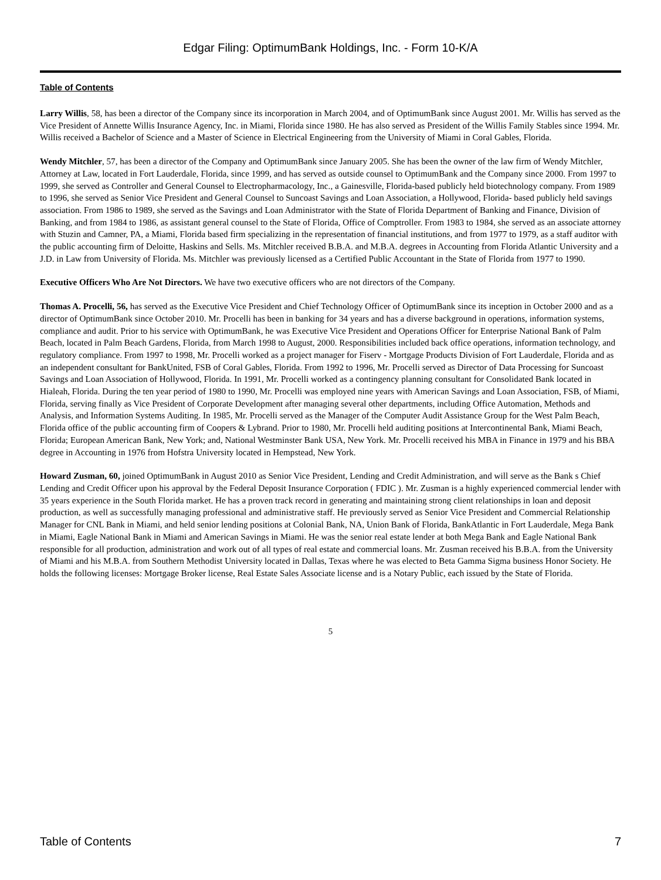Edgar Filing: OptimumBank Holdings, Inc. - Form 10-K/A
Table of Contents
Larry Willis, 58, has been a director of the Company since its incorporation in March 2004, and of OptimumBank since August 2001. Mr. Willis has served as the Vice President of Annette Willis Insurance Agency, Inc. in Miami, Florida since 1980. He has also served as President of the Willis Family Stables since 1994. Mr. Willis received a Bachelor of Science and a Master of Science in Electrical Engineering from the University of Miami in Coral Gables, Florida.
Wendy Mitchler, 57, has been a director of the Company and OptimumBank since January 2005. She has been the owner of the law firm of Wendy Mitchler, Attorney at Law, located in Fort Lauderdale, Florida, since 1999, and has served as outside counsel to OptimumBank and the Company since 2000. From 1997 to 1999, she served as Controller and General Counsel to Electropharmacology, Inc., a Gainesville, Florida-based publicly held biotechnology company. From 1989 to 1996, she served as Senior Vice President and General Counsel to Suncoast Savings and Loan Association, a Hollywood, Florida- based publicly held savings association. From 1986 to 1989, she served as the Savings and Loan Administrator with the State of Florida Department of Banking and Finance, Division of Banking, and from 1984 to 1986, as assistant general counsel to the State of Florida, Office of Comptroller. From 1983 to 1984, she served as an associate attorney with Stuzin and Camner, PA, a Miami, Florida based firm specializing in the representation of financial institutions, and from 1977 to 1979, as a staff auditor with the public accounting firm of Deloitte, Haskins and Sells. Ms. Mitchler received B.B.A. and M.B.A. degrees in Accounting from Florida Atlantic University and a J.D. in Law from University of Florida. Ms. Mitchler was previously licensed as a Certified Public Accountant in the State of Florida from 1977 to 1990.
Executive Officers Who Are Not Directors. We have two executive officers who are not directors of the Company.
Thomas A. Procelli, 56, has served as the Executive Vice President and Chief Technology Officer of OptimumBank since its inception in October 2000 and as a director of OptimumBank since October 2010. Mr. Procelli has been in banking for 34 years and has a diverse background in operations, information systems, compliance and audit. Prior to his service with OptimumBank, he was Executive Vice President and Operations Officer for Enterprise National Bank of Palm Beach, located in Palm Beach Gardens, Florida, from March 1998 to August, 2000. Responsibilities included back office operations, information technology, and regulatory compliance. From 1997 to 1998, Mr. Procelli worked as a project manager for Fiserv - Mortgage Products Division of Fort Lauderdale, Florida and as an independent consultant for BankUnited, FSB of Coral Gables, Florida. From 1992 to 1996, Mr. Procelli served as Director of Data Processing for Suncoast Savings and Loan Association of Hollywood, Florida. In 1991, Mr. Procelli worked as a contingency planning consultant for Consolidated Bank located in Hialeah, Florida. During the ten year period of 1980 to 1990, Mr. Procelli was employed nine years with American Savings and Loan Association, FSB, of Miami, Florida, serving finally as Vice President of Corporate Development after managing several other departments, including Office Automation, Methods and Analysis, and Information Systems Auditing. In 1985, Mr. Procelli served as the Manager of the Computer Audit Assistance Group for the West Palm Beach, Florida office of the public accounting firm of Coopers & Lybrand. Prior to 1980, Mr. Procelli held auditing positions at Intercontinental Bank, Miami Beach, Florida; European American Bank, New York; and, National Westminster Bank USA, New York. Mr. Procelli received his MBA in Finance in 1979 and his BBA degree in Accounting in 1976 from Hofstra University located in Hempstead, New York.
Howard Zusman, 60, joined OptimumBank in August 2010 as Senior Vice President, Lending and Credit Administration, and will serve as the Bank s Chief Lending and Credit Officer upon his approval by the Federal Deposit Insurance Corporation ( FDIC ). Mr. Zusman is a highly experienced commercial lender with 35 years experience in the South Florida market. He has a proven track record in generating and maintaining strong client relationships in loan and deposit production, as well as successfully managing professional and administrative staff. He previously served as Senior Vice President and Commercial Relationship Manager for CNL Bank in Miami, and held senior lending positions at Colonial Bank, NA, Union Bank of Florida, BankAtlantic in Fort Lauderdale, Mega Bank in Miami, Eagle National Bank in Miami and American Savings in Miami. He was the senior real estate lender at both Mega Bank and Eagle National Bank responsible for all production, administration and work out of all types of real estate and commercial loans. Mr. Zusman received his B.B.A. from the University of Miami and his M.B.A. from Southern Methodist University located in Dallas, Texas where he was elected to Beta Gamma Sigma business Honor Society. He holds the following licenses: Mortgage Broker license, Real Estate Sales Associate license and is a Notary Public, each issued by the State of Florida.
5
Table of Contents 7